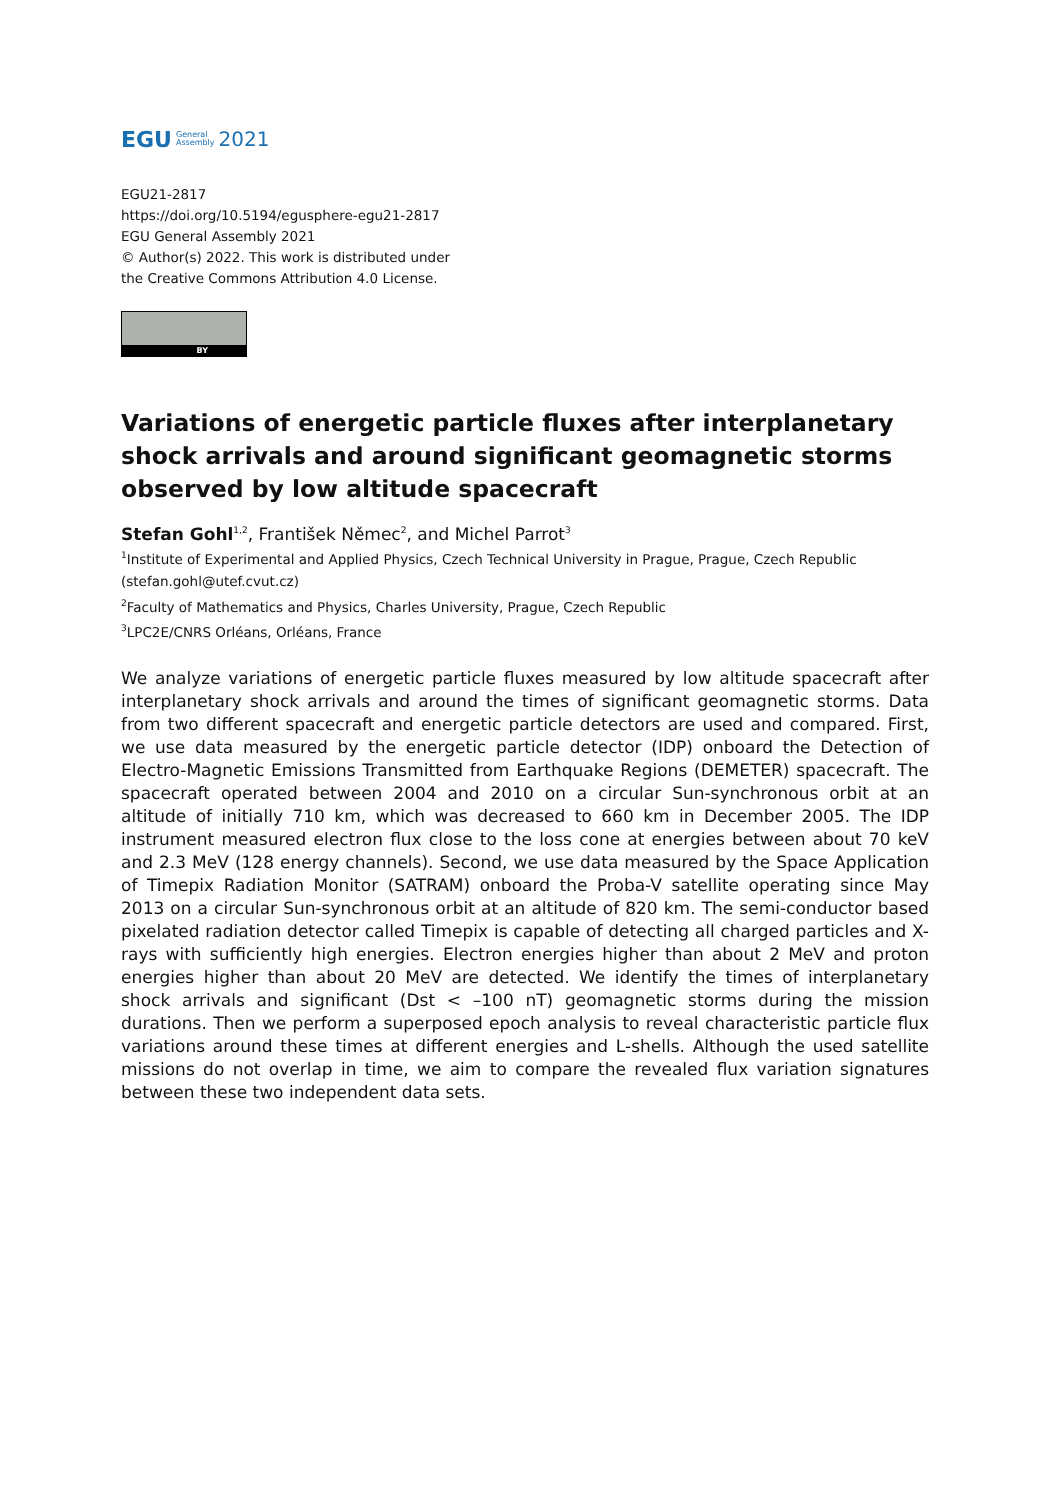EGU General
Assembly 2021
EGU21-2817
https://doi.org/10.5194/egusphere-egu21-2817
EGU General Assembly 2021
© Author(s) 2022. This work is distributed under
the Creative Commons Attribution 4.0 License.
BY
Variations of energetic particle fluxes after interplanetary shock arrivals and around significant geomagnetic storms observed by low altitude spacecraft
Stefan Gohl<sup>1,2</sup>, František Němec<sup>2</sup>, and Michel Parrot<sup>3</sup>
<sup>1</sup> Institute of Experimental and Applied Physics, Czech Technical University in Prague, Prague, Czech Republic (stefan.gohl@utef.cvut.cz)
<sup>2</sup> Faculty of Mathematics and Physics, Charles University, Prague, Czech Republic
<sup>3</sup> LPC2E/CNRS Orléans, Orléans, France
We analyze variations of energetic particle fluxes measured by low altitude spacecraft after interplanetary shock arrivals and around the times of significant geomagnetic storms. Data from two different spacecraft and energetic particle detectors are used and compared. First, we use data measured by the energetic particle detector (IDP) onboard the Detection of Electro-Magnetic Emissions Transmitted from Earthquake Regions (DEMETER) spacecraft. The spacecraft operated between 2004 and 2010 on a circular Sun-synchronous orbit at an altitude of initially 710 km, which was decreased to 660 km in December 2005. The IDP instrument measured electron flux close to the loss cone at energies between about 70 keV and 2.3 MeV (128 energy channels). Second, we use data measured by the Space Application of Timepix Radiation Monitor (SATRAM) onboard the Proba-V satellite operating since May 2013 on a circular Sun-synchronous orbit at an altitude of 820 km. The semi-conductor based pixelated radiation detector called Timepix is capable of detecting all charged particles and X-rays with sufficiently high energies. Electron energies higher than about 2 MeV and proton energies higher than about 20 MeV are detected. We identify the times of interplanetary shock arrivals and significant (Dst < –100 nT) geomagnetic storms during the mission durations. Then we perform a superposed epoch analysis to reveal characteristic particle flux variations around these times at different energies and L-shells. Although the used satellite missions do not overlap in time, we aim to compare the revealed flux variation signatures between these two independent data sets.